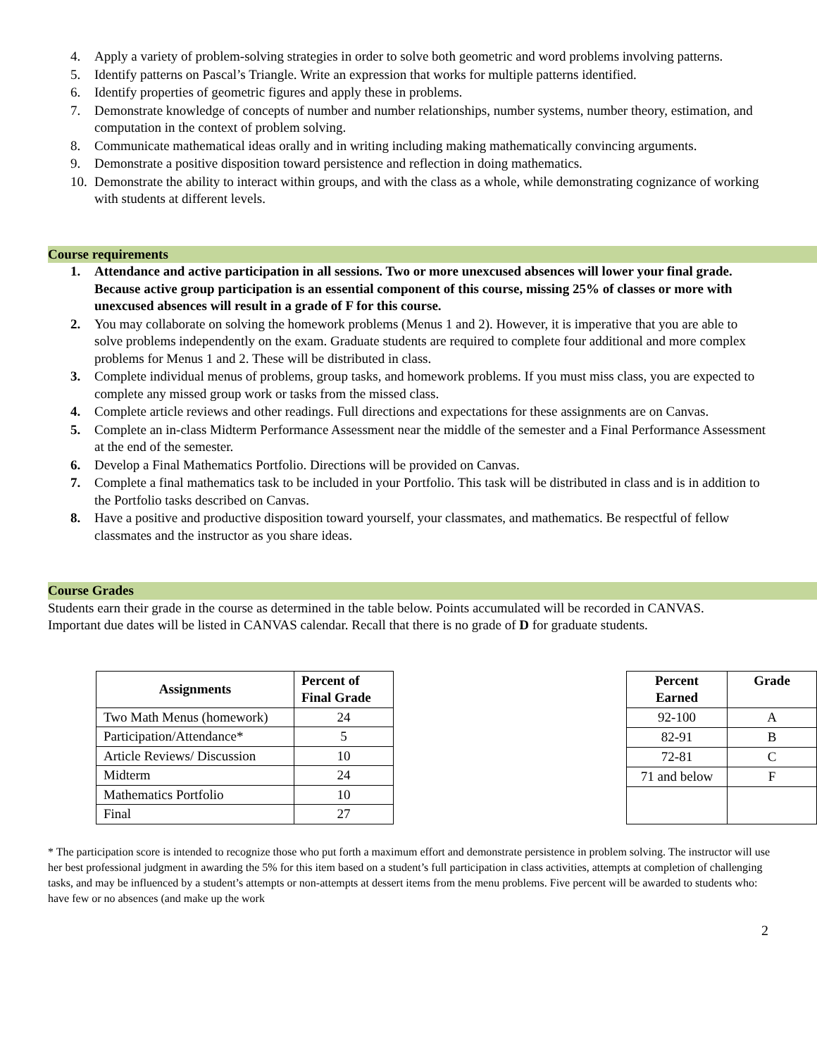4. Apply a variety of problem-solving strategies in order to solve both geometric and word problems involving patterns.
5. Identify patterns on Pascal’s Triangle. Write an expression that works for multiple patterns identified.
6. Identify properties of geometric figures and apply these in problems.
7. Demonstrate knowledge of concepts of number and number relationships, number systems, number theory, estimation, and computation in the context of problem solving.
8. Communicate mathematical ideas orally and in writing including making mathematically convincing arguments.
9. Demonstrate a positive disposition toward persistence and reflection in doing mathematics.
10. Demonstrate the ability to interact within groups, and with the class as a whole, while demonstrating cognizance of working with students at different levels.
Course requirements
1. Attendance and active participation in all sessions. Two or more unexcused absences will lower your final grade. Because active group participation is an essential component of this course, missing 25% of classes or more with unexcused absences will result in a grade of F for this course.
2. You may collaborate on solving the homework problems (Menus 1 and 2). However, it is imperative that you are able to solve problems independently on the exam. Graduate students are required to complete four additional and more complex problems for Menus 1 and 2. These will be distributed in class.
3. Complete individual menus of problems, group tasks, and homework problems. If you must miss class, you are expected to complete any missed group work or tasks from the missed class.
4. Complete article reviews and other readings. Full directions and expectations for these assignments are on Canvas.
5. Complete an in-class Midterm Performance Assessment near the middle of the semester and a Final Performance Assessment at the end of the semester.
6. Develop a Final Mathematics Portfolio. Directions will be provided on Canvas.
7. Complete a final mathematics task to be included in your Portfolio. This task will be distributed in class and is in addition to the Portfolio tasks described on Canvas.
8. Have a positive and productive disposition toward yourself, your classmates, and mathematics. Be respectful of fellow classmates and the instructor as you share ideas.
Course Grades
Students earn their grade in the course as determined in the table below. Points accumulated will be recorded in CANVAS. Important due dates will be listed in CANVAS calendar. Recall that there is no grade of D for graduate students.
| Assignments | Percent of Final Grade |
| --- | --- |
| Two Math Menus (homework) | 24 |
| Participation/Attendance* | 5 |
| Article Reviews/ Discussion | 10 |
| Midterm | 24 |
| Mathematics Portfolio | 10 |
| Final | 27 |
| Percent Earned | Grade |
| --- | --- |
| 92-100 | A |
| 82-91 | B |
| 72-81 | C |
| 71 and below | F |
* The participation score is intended to recognize those who put forth a maximum effort and demonstrate persistence in problem solving. The instructor will use her best professional judgment in awarding the 5% for this item based on a student’s full participation in class activities, attempts at completion of challenging tasks, and may be influenced by a student’s attempts or non-attempts at dessert items from the menu problems. Five percent will be awarded to students who: have few or no absences (and make up the work
2